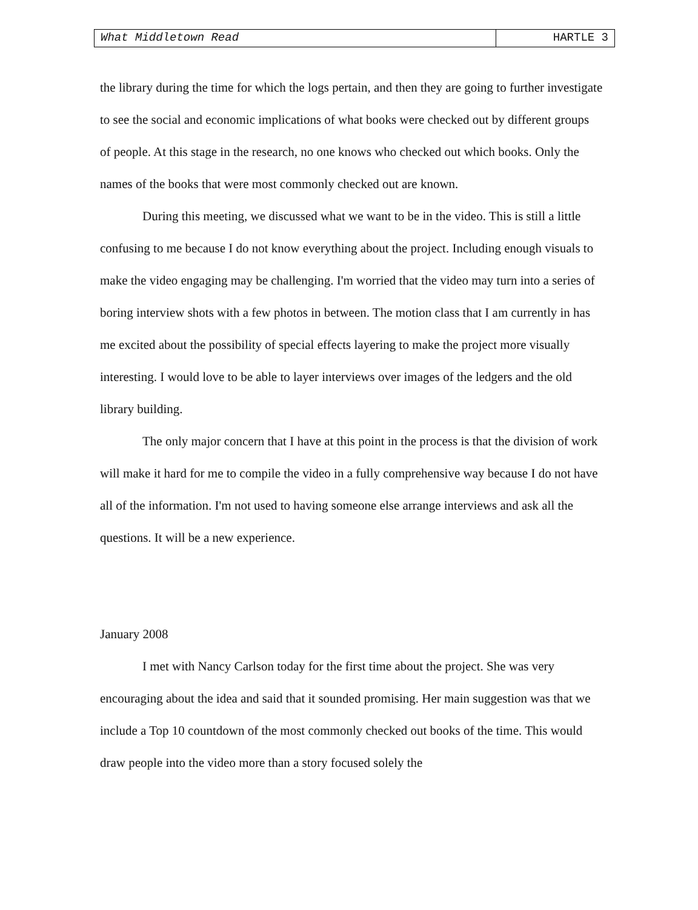What Middletown Read HARTLE 3
the library during the time for which the logs pertain, and then they are going to further investigate to see the social and economic implications of what books were checked out by different groups of people. At this stage in the research, no one knows who checked out which books. Only the names of the books that were most commonly checked out are known.
During this meeting, we discussed what we want to be in the video. This is still a little confusing to me because I do not know everything about the project. Including enough visuals to make the video engaging may be challenging. I'm worried that the video may turn into a series of boring interview shots with a few photos in between. The motion class that I am currently in has me excited about the possibility of special effects layering to make the project more visually interesting. I would love to be able to layer interviews over images of the ledgers and the old library building.
The only major concern that I have at this point in the process is that the division of work will make it hard for me to compile the video in a fully comprehensive way because I do not have all of the information. I'm not used to having someone else arrange interviews and ask all the questions. It will be a new experience.
January 2008
I met with Nancy Carlson today for the first time about the project. She was very encouraging about the idea and said that it sounded promising. Her main suggestion was that we include a Top 10 countdown of the most commonly checked out books of the time. This would draw people into the video more than a story focused solely the